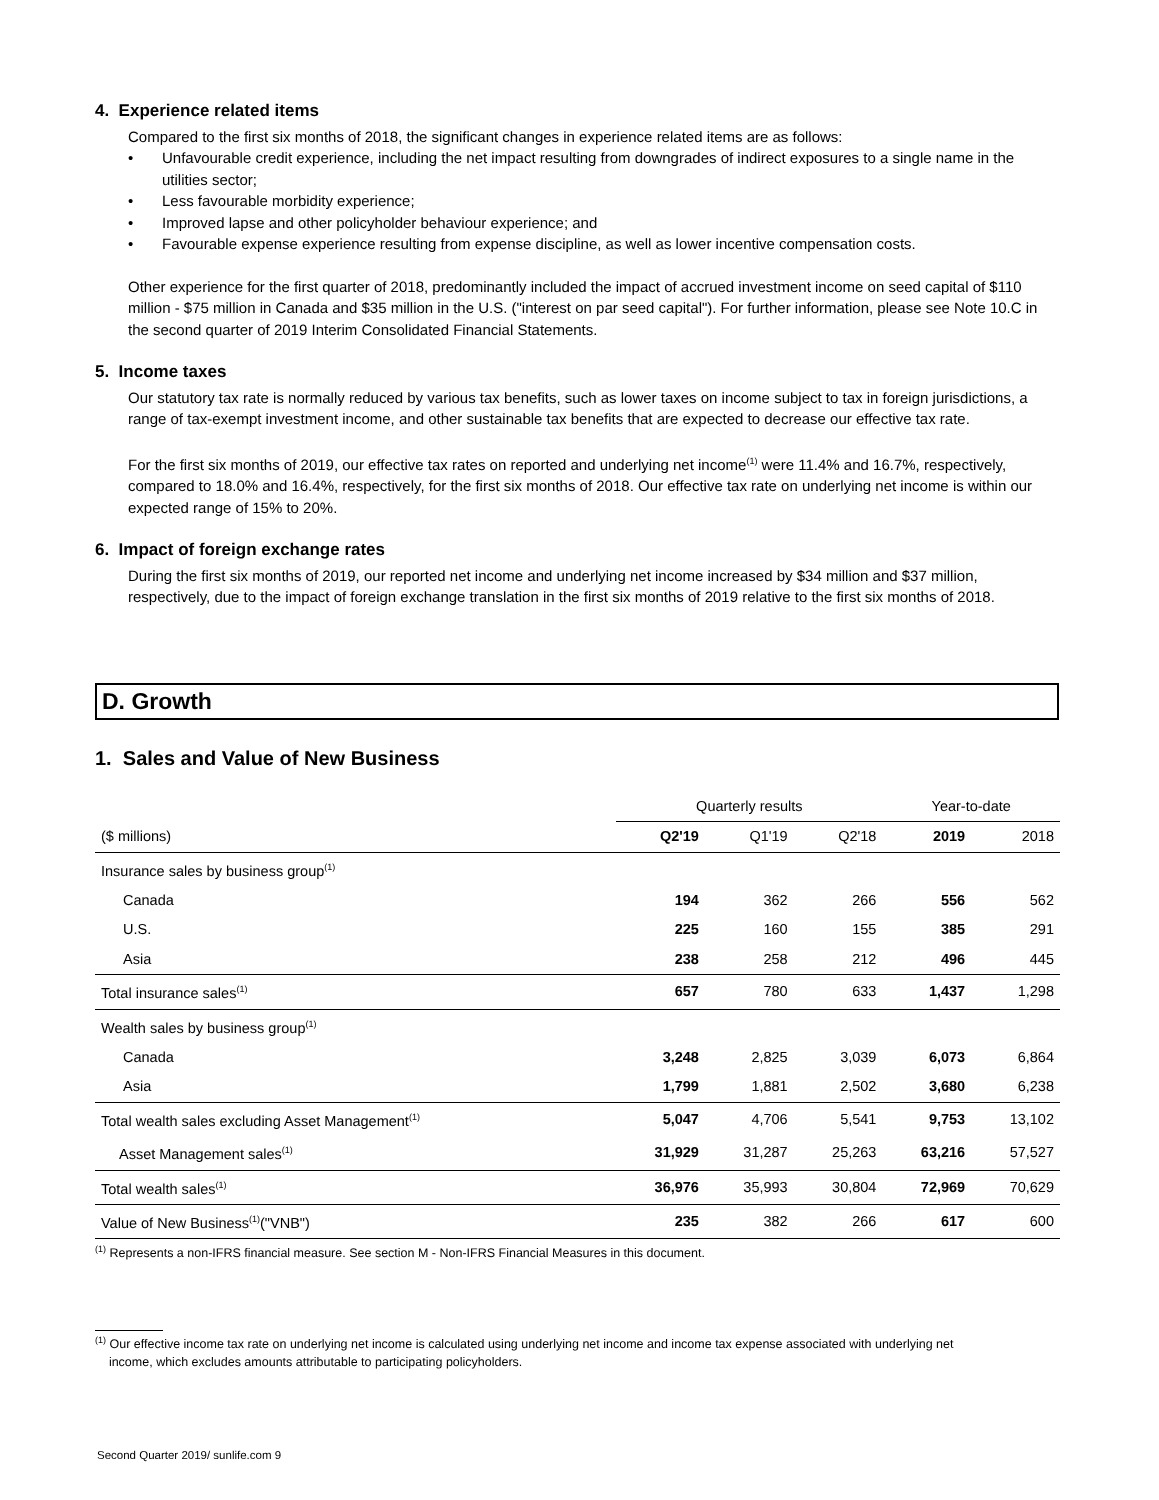4. Experience related items
Compared to the first six months of 2018, the significant changes in experience related items are as follows:
• Unfavourable credit experience, including the net impact resulting from downgrades of indirect exposures to a single name in the utilities sector;
• Less favourable morbidity experience;
• Improved lapse and other policyholder behaviour experience; and
• Favourable expense experience resulting from expense discipline, as well as lower incentive compensation costs.
Other experience for the first quarter of 2018, predominantly included the impact of accrued investment income on seed capital of $110 million - $75 million in Canada and $35 million in the U.S. ("interest on par seed capital"). For further information, please see Note 10.C in the second quarter of 2019 Interim Consolidated Financial Statements.
5. Income taxes
Our statutory tax rate is normally reduced by various tax benefits, such as lower taxes on income subject to tax in foreign jurisdictions, a range of tax-exempt investment income, and other sustainable tax benefits that are expected to decrease our effective tax rate.
For the first six months of 2019, our effective tax rates on reported and underlying net income<sup>(1)</sup> were 11.4% and 16.7%, respectively, compared to 18.0% and 16.4%, respectively, for the first six months of 2018. Our effective tax rate on underlying net income is within our expected range of 15% to 20%.
6. Impact of foreign exchange rates
During the first six months of 2019, our reported net income and underlying net income increased by $34 million and $37 million, respectively, due to the impact of foreign exchange translation in the first six months of 2019 relative to the first six months of 2018.
D. Growth
1. Sales and Value of New Business
| | Quarterly results | | | Year-to-date | |
| --- | --- | --- | --- | --- | --- |
| ($ millions) | Q2'19 | Q1'19 | Q2'18 | 2019 | 2018 |
| Insurance sales by business group<sup>(1)</sup> | | | | | |
| Canada | 194 | 362 | 266 | 556 | 562 |
| U.S. | 225 | 160 | 155 | 385 | 291 |
| Asia | 238 | 258 | 212 | 496 | 445 |
| Total insurance sales<sup>(1)</sup> | 657 | 780 | 633 | 1,437 | 1,298 |
| Wealth sales by business group<sup>(1)</sup> | | | | | |
| Canada | 3,248 | 2,825 | 3,039 | 6,073 | 6,864 |
| Asia | 1,799 | 1,881 | 2,502 | 3,680 | 6,238 |
| Total wealth sales excluding Asset Management<sup>(1)</sup> | 5,047 | 4,706 | 5,541 | 9,753 | 13,102 |
| Asset Management sales<sup>(1)</sup> | 31,929 | 31,287 | 25,263 | 63,216 | 57,527 |
| Total wealth sales<sup>(1)</sup> | 36,976 | 35,993 | 30,804 | 72,969 | 70,629 |
| Value of New Business<sup>(1)</sup>("VNB") | 235 | 382 | 266 | 617 | 600 |
<sup>(1)</sup> Represents a non-IFRS financial measure. See section M - Non-IFRS Financial Measures in this document.
<sup>(1)</sup> Our effective income tax rate on underlying net income is calculated using underlying net income and income tax expense associated with underlying net
income, which excludes amounts attributable to participating policyholders.
Second Quarter 2019/ sunlife.com 9